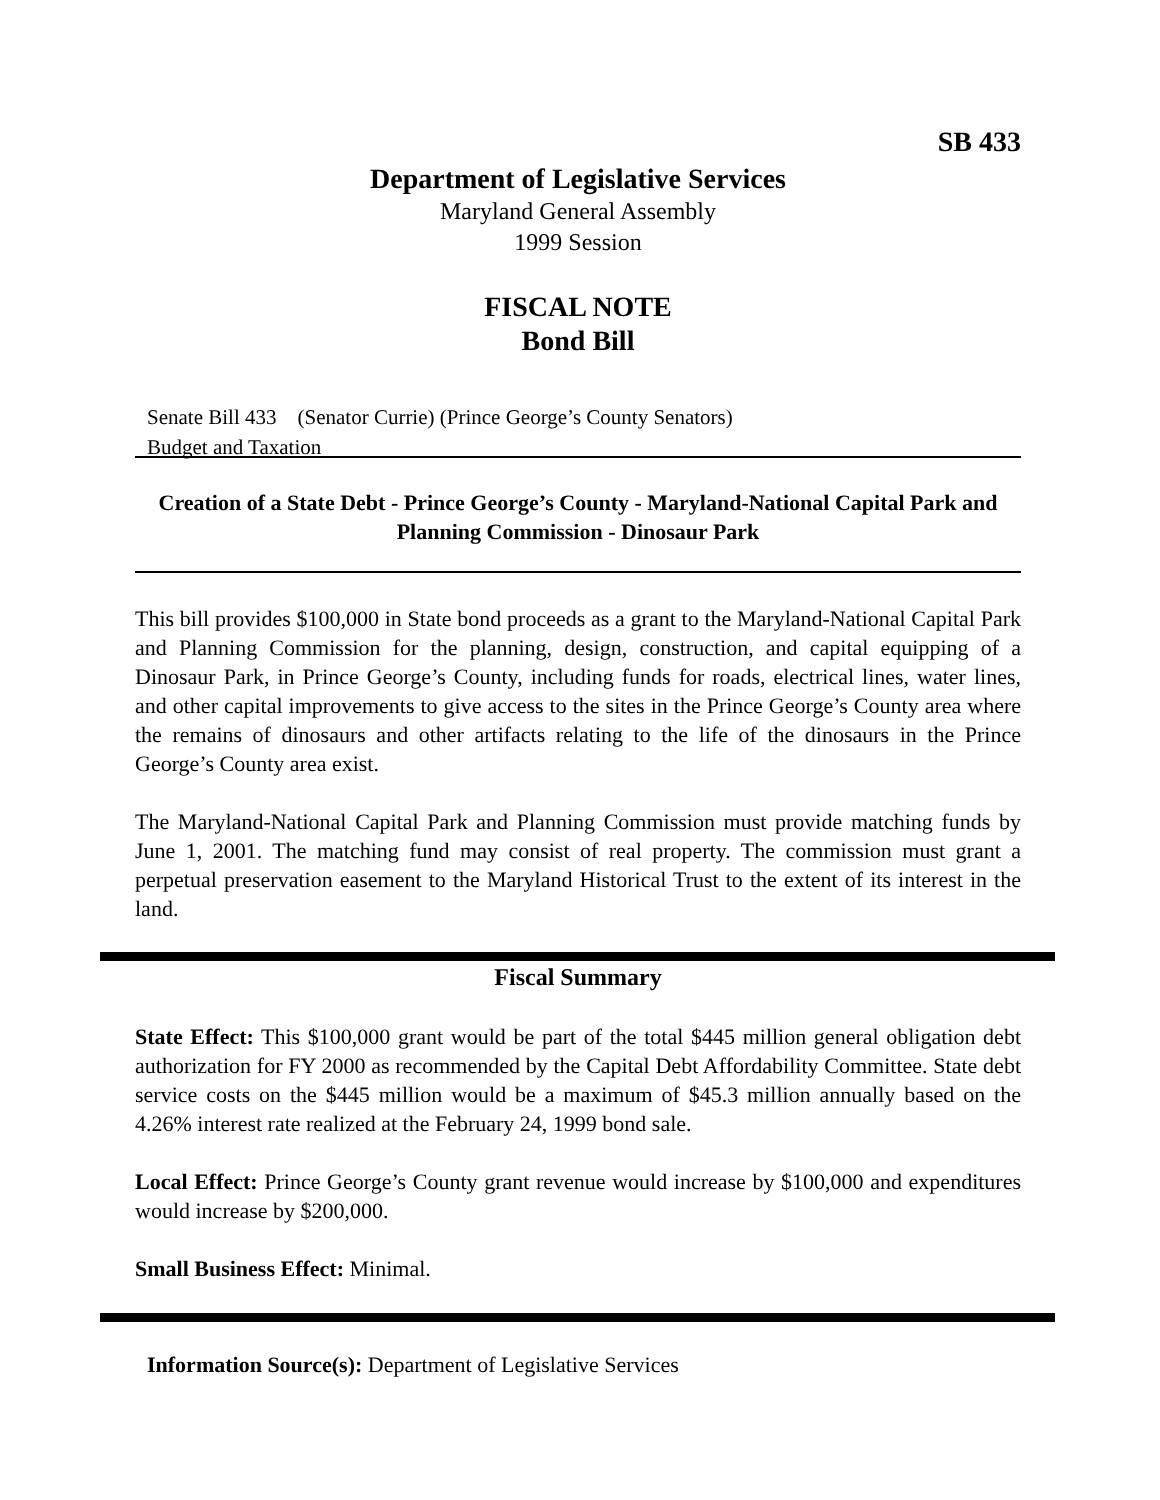SB 433
Department of Legislative Services
Maryland General Assembly
1999 Session
FISCAL NOTE
Bond Bill
Senate Bill 433 (Senator Currie) (Prince George’s County Senators)
Budget and Taxation
Creation of a State Debt - Prince George’s County - Maryland-National Capital Park and Planning Commission - Dinosaur Park
This bill provides $100,000 in State bond proceeds as a grant to the Maryland-National Capital Park and Planning Commission for the planning, design, construction, and capital equipping of a Dinosaur Park, in Prince George’s County, including funds for roads, electrical lines, water lines, and other capital improvements to give access to the sites in the Prince George’s County area where the remains of dinosaurs and other artifacts relating to the life of the dinosaurs in the Prince George’s County area exist.
The Maryland-National Capital Park and Planning Commission must provide matching funds by June 1, 2001. The matching fund may consist of real property. The commission must grant a perpetual preservation easement to the Maryland Historical Trust to the extent of its interest in the land.
Fiscal Summary
State Effect: This $100,000 grant would be part of the total $445 million general obligation debt authorization for FY 2000 as recommended by the Capital Debt Affordability Committee. State debt service costs on the $445 million would be a maximum of $45.3 million annually based on the 4.26% interest rate realized at the February 24, 1999 bond sale.
Local Effect: Prince George’s County grant revenue would increase by $100,000 and expenditures would increase by $200,000.
Small Business Effect: Minimal.
Information Source(s): Department of Legislative Services